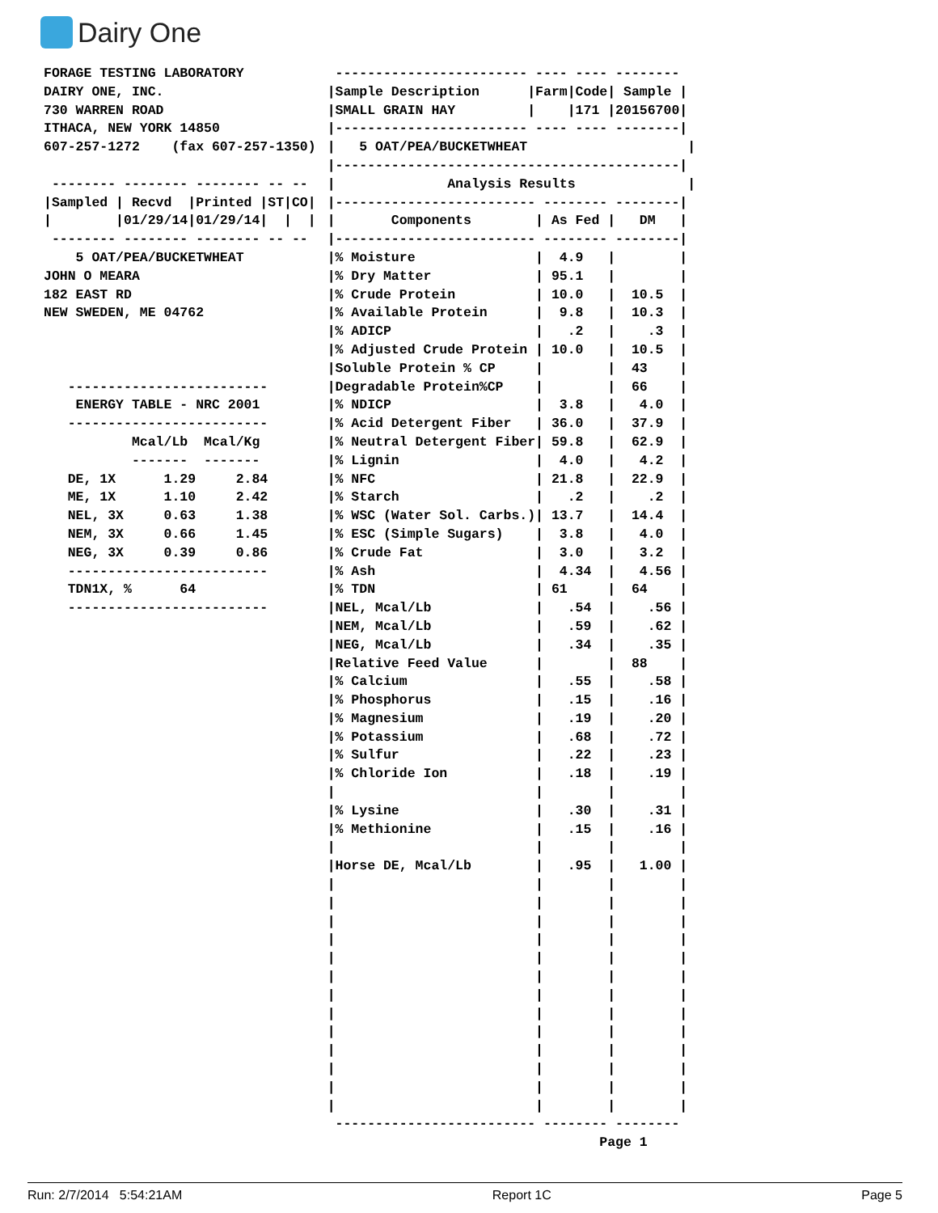Dairy One
FORAGE TESTING LABORATORY
DAIRY ONE, INC.
730 WARREN ROAD
ITHACA, NEW YORK 14850
607-257-1272    (fax 607-257-1350)

 -------- -------- -------- -- --
|Sampled | Recvd  |Printed |ST|CO|
|        |01/29/14|01/29/14|  |  |
 -------- -------- -------- -- --
    5 OAT/PEA/BUCKETWHEAT
JOHN O MEARA
182 EAST RD
NEW SWEDEN, ME 04762



   -------------------------
    ENERGY TABLE - NRC 2001
   -------------------------
           Mcal/Lb  Mcal/Kg
           -------  -------
   DE, 1X      1.29     2.84
   ME, 1X      1.10     2.42
   NEL, 3X     0.63     1.38
   NEM, 3X     0.66     1.45
   NEG, 3X     0.39     0.86
   -------------------------
   TDN1X, %      64
   -------------------------
 ------------------------ ---- ---- --------
|Sample Description      |Farm|Code| Sample |
|SMALL GRAIN HAY         |    |171 |20156700|
|------------------------ ---- ---- --------|
|   5 OAT/PEA/BUCKETWHEAT                    |
|-------------------------------------------|
|              Analysis Results              |
|------------------------- -------- --------|
|       Components        | As Fed |   DM   |
|------------------------- -------- --------|
|% Moisture               |  4.9   |        |
|% Dry Matter             | 95.1   |        |
|% Crude Protein          | 10.0   |  10.5  |
|% Available Protein      |  9.8   |  10.3  |
|% ADICP                  |   .2   |    .3  |
|% Adjusted Crude Protein | 10.0   |  10.5  |
|Soluble Protein % CP     |        |  43    |
|Degradable Protein%CP    |        |  66    |
|% NDICP                  |  3.8   |   4.0  |
|% Acid Detergent Fiber   | 36.0   |  37.9  |
|% Neutral Detergent Fiber| 59.8   |  62.9  |
|% Lignin                 |  4.0   |   4.2  |
|% NFC                    | 21.8   |  22.9  |
|% Starch                 |   .2   |    .2  |
|% WSC (Water Sol. Carbs.)| 13.7   |  14.4  |
|% ESC (Simple Sugars)    |  3.8   |   4.0  |
|% Crude Fat              |  3.0   |   3.2  |
|% Ash                    |  4.34  |   4.56 |
|% TDN                    | 61     |  64    |
|NEL, Mcal/Lb             |   .54  |    .56 |
|NEM, Mcal/Lb             |   .59  |    .62 |
|NEG, Mcal/Lb             |   .34  |    .35 |
|Relative Feed Value      |        |  88    |
|% Calcium                |   .55  |    .58 |
|% Phosphorus             |   .15  |    .16 |
|% Magnesium              |   .19  |    .20 |
|% Potassium              |   .68  |    .72 |
|% Sulfur                 |   .22  |    .23 |
|% Chloride Ion           |   .18  |    .19 |
|                         |        |        |
|% Lysine                 |   .30  |    .31 |
|% Methionine             |   .15  |    .16 |
|                         |        |        |
|Horse DE, Mcal/Lb        |   .95  |   1.00 |
|                         |        |        |
|                         |        |        |
|                         |        |        |
|                         |        |        |
|                         |        |        |
|                         |        |        |
|                         |        |        |
|                         |        |        |
|                         |        |        |
|                         |        |        |
|                         |        |        |
|                         |        |        |
|                         |        |        |
 ------------------------- -------- --------
                                  Page 1
Run: 2/7/2014 5:54:21AM Report 1C Page 5